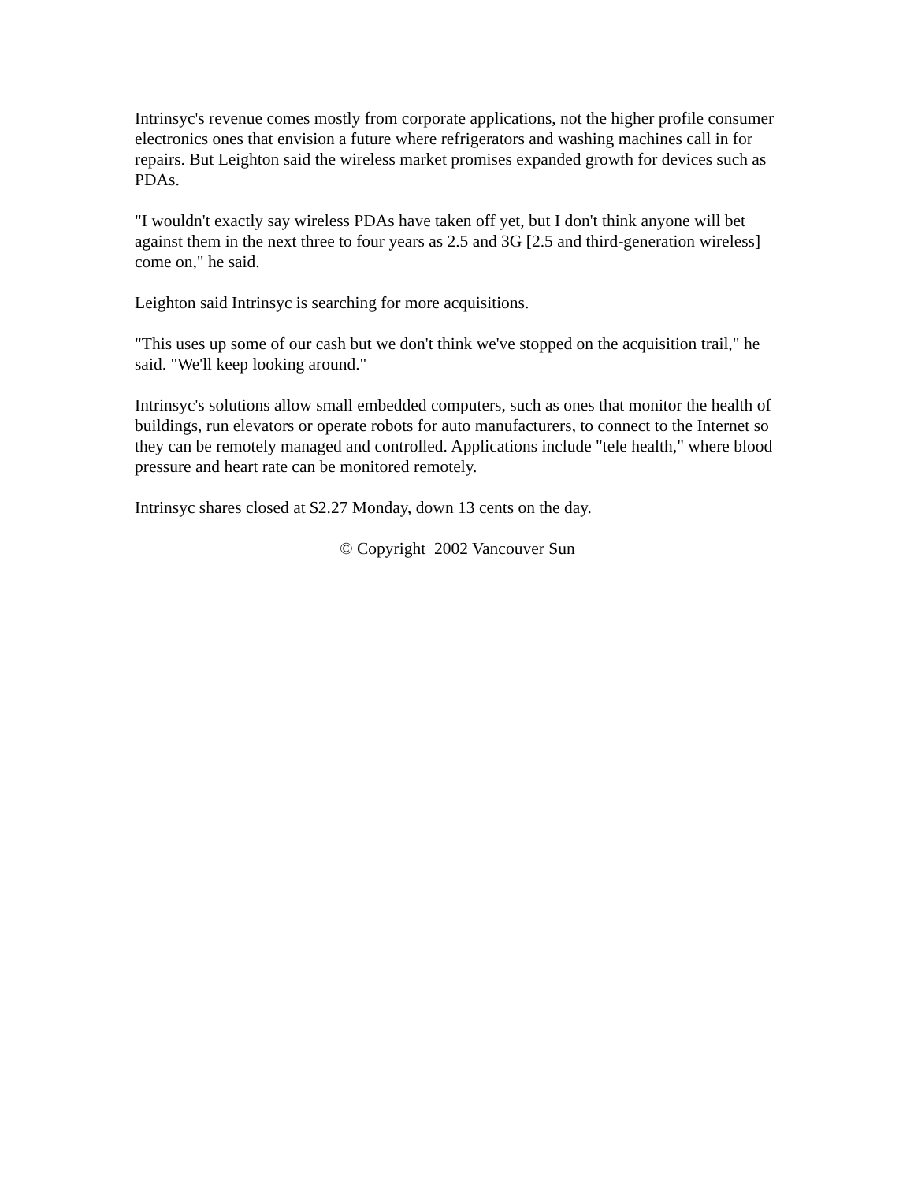Intrinsyc's revenue comes mostly from corporate applications, not the higher profile consumer electronics ones that envision a future where refrigerators and washing machines call in for repairs. But Leighton said the wireless market promises expanded growth for devices such as PDAs.
"I wouldn't exactly say wireless PDAs have taken off yet, but I don't think anyone will bet against them in the next three to four years as 2.5 and 3G [2.5 and third-generation wireless] come on," he said.
Leighton said Intrinsyc is searching for more acquisitions.
"This uses up some of our cash but we don't think we've stopped on the acquisition trail," he said. "We'll keep looking around."
Intrinsyc's solutions allow small embedded computers, such as ones that monitor the health of buildings, run elevators or operate robots for auto manufacturers, to connect to the Internet so they can be remotely managed and controlled. Applications include "tele health," where blood pressure and heart rate can be monitored remotely.
Intrinsyc shares closed at $2.27 Monday, down 13 cents on the day.
© Copyright 2002 Vancouver Sun